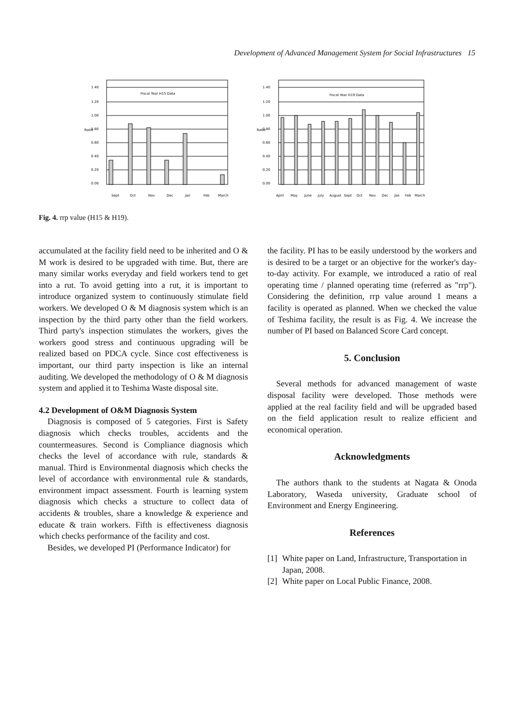Development of Advanced Management System for Social Infrastructures 15
Fiscal Year H15 Data
1.40
1.20
1.00
0.80
0.60
0.40
0.20
0.00
Ratio
Sept
Oct
Nov
Dec
Jan
Feb
March
Fiscal Year H19 Data
1.40
1.20
1.00
0.80
0.60
0.40
0.20
0.00
Ratio
April
May
June
July
August
Sept
Oct
Nov
Dec
Jan
Feb
March
Fig. 4. rrp value (H15 & H19).
accumulated at the facility field need to be inherited and O & M work is desired to be upgraded with time. But, there are many similar works everyday and field workers tend to get into a rut. To avoid getting into a rut, it is important to introduce organized system to continuously stimulate field workers. We developed O & M diagnosis system which is an inspection by the third party other than the field workers. Third party's inspection stimulates the workers, gives the workers good stress and continuous upgrading will be realized based on PDCA cycle. Since cost effectiveness is important, our third party inspection is like an internal auditing. We developed the methodology of O & M diagnosis system and applied it to Teshima Waste disposal site.
4.2 Development of O&M Diagnosis System
Diagnosis is composed of 5 categories. First is Safety diagnosis which checks troubles, accidents and the countermeasures. Second is Compliance diagnosis which checks the level of accordance with rule, standards & manual. Third is Environmental diagnosis which checks the level of accordance with environmental rule & standards, environment impact assessment. Fourth is learning system diagnosis which checks a structure to collect data of accidents & troubles, share a knowledge & experience and educate & train workers. Fifth is effectiveness diagnosis which checks performance of the facility and cost.
Besides, we developed PI (Performance Indicator) for
the facility. PI has to be easily understood by the workers and is desired to be a target or an objective for the worker's day-to-day activity. For example, we introduced a ratio of real operating time / planned operating time (referred as "rrp"). Considering the definition, rrp value around 1 means a facility is operated as planned. When we checked the value of Teshima facility, the result is as Fig. 4. We increase the number of PI based on Balanced Score Card concept.
5. Conclusion
Several methods for advanced management of waste disposal facility were developed. Those methods were applied at the real facility field and will be upgraded based on the field application result to realize efficient and economical operation.
Acknowledgments
The authors thank to the students at Nagata & Onoda Laboratory, Waseda university, Graduate school of Environment and Energy Engineering.
References
[1] White paper on Land, Infrastructure, Transportation in Japan, 2008.
[2] White paper on Local Public Finance, 2008.